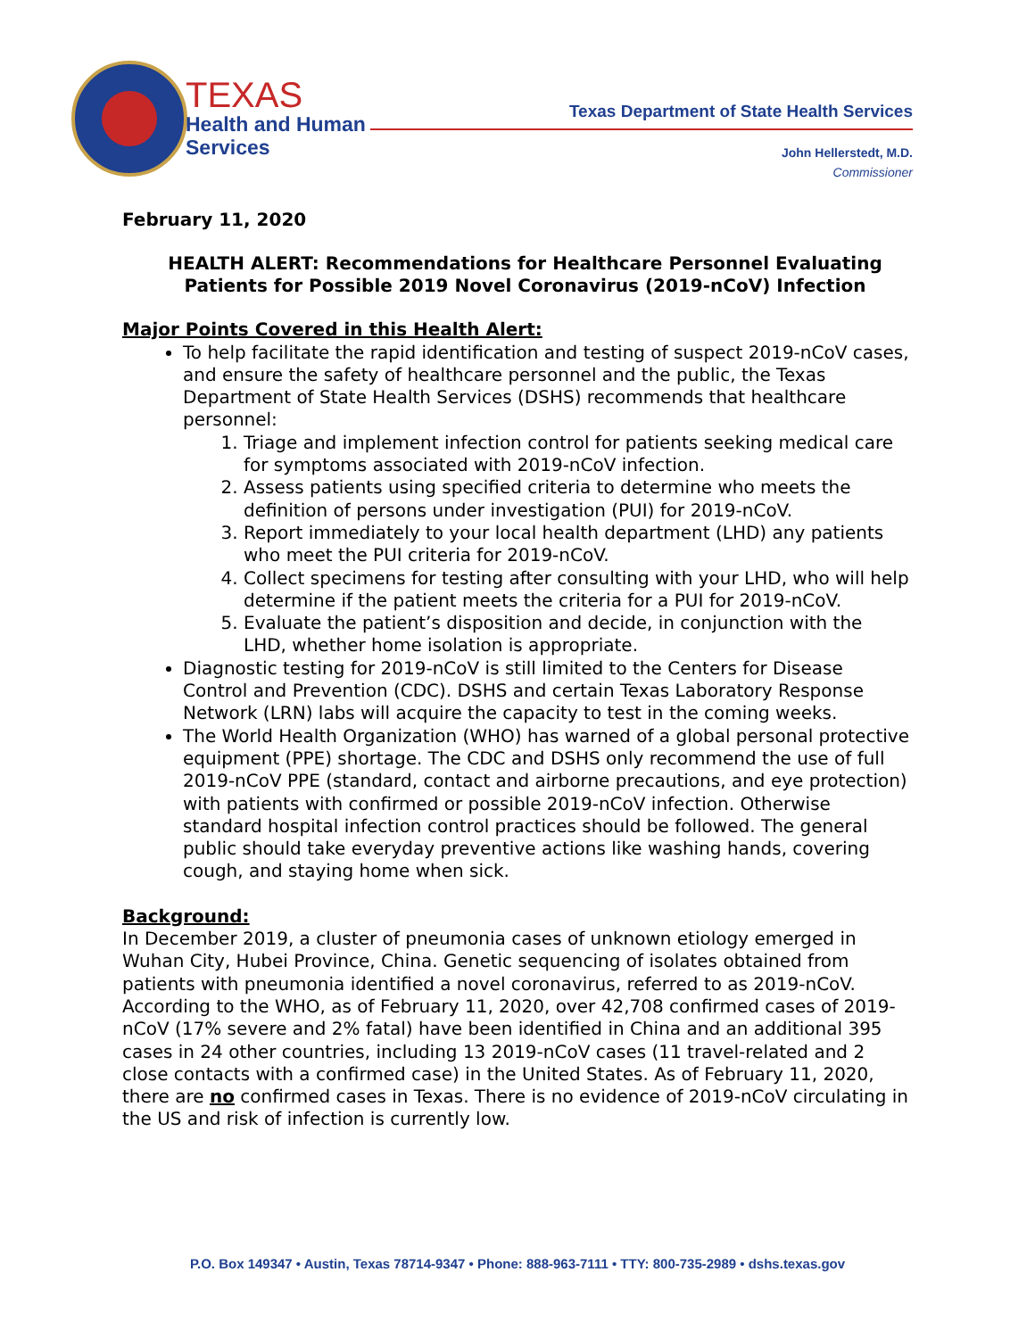TEXAS
Health and Human
Services
Texas Department of State Health Services
John Hellerstedt, M.D.
Commissioner
February 11, 2020
HEALTH ALERT: Recommendations for Healthcare Personnel Evaluating Patients for Possible 2019 Novel Coronavirus (2019-nCoV) Infection
Major Points Covered in this Health Alert:
To help facilitate the rapid identification and testing of suspect 2019-nCoV cases, and ensure the safety of healthcare personnel and the public, the Texas Department of State Health Services (DSHS) recommends that healthcare personnel:
1. Triage and implement infection control for patients seeking medical care for symptoms associated with 2019-nCoV infection.
2. Assess patients using specified criteria to determine who meets the definition of persons under investigation (PUI) for 2019-nCoV.
3. Report immediately to your local health department (LHD) any patients who meet the PUI criteria for 2019-nCoV.
4. Collect specimens for testing after consulting with your LHD, who will help determine if the patient meets the criteria for a PUI for 2019-nCoV.
5. Evaluate the patient’s disposition and decide, in conjunction with the LHD, whether home isolation is appropriate.
Diagnostic testing for 2019-nCoV is still limited to the Centers for Disease Control and Prevention (CDC). DSHS and certain Texas Laboratory Response Network (LRN) labs will acquire the capacity to test in the coming weeks.
The World Health Organization (WHO) has warned of a global personal protective equipment (PPE) shortage. The CDC and DSHS only recommend the use of full 2019-nCoV PPE (standard, contact and airborne precautions, and eye protection) with patients with confirmed or possible 2019-nCoV infection. Otherwise standard hospital infection control practices should be followed. The general public should take everyday preventive actions like washing hands, covering cough, and staying home when sick.
Background:
In December 2019, a cluster of pneumonia cases of unknown etiology emerged in Wuhan City, Hubei Province, China. Genetic sequencing of isolates obtained from patients with pneumonia identified a novel coronavirus, referred to as 2019-nCoV. According to the WHO, as of February 11, 2020, over 42,708 confirmed cases of 2019-nCoV (17% severe and 2% fatal) have been identified in China and an additional 395 cases in 24 other countries, including 13 2019-nCoV cases (11 travel-related and 2 close contacts with a confirmed case) in the United States. As of February 11, 2020, there are no confirmed cases in Texas. There is no evidence of 2019-nCoV circulating in the US and risk of infection is currently low.
P.O. Box 149347 • Austin, Texas 78714-9347 • Phone: 888-963-7111 • TTY: 800-735-2989 • dshs.texas.gov